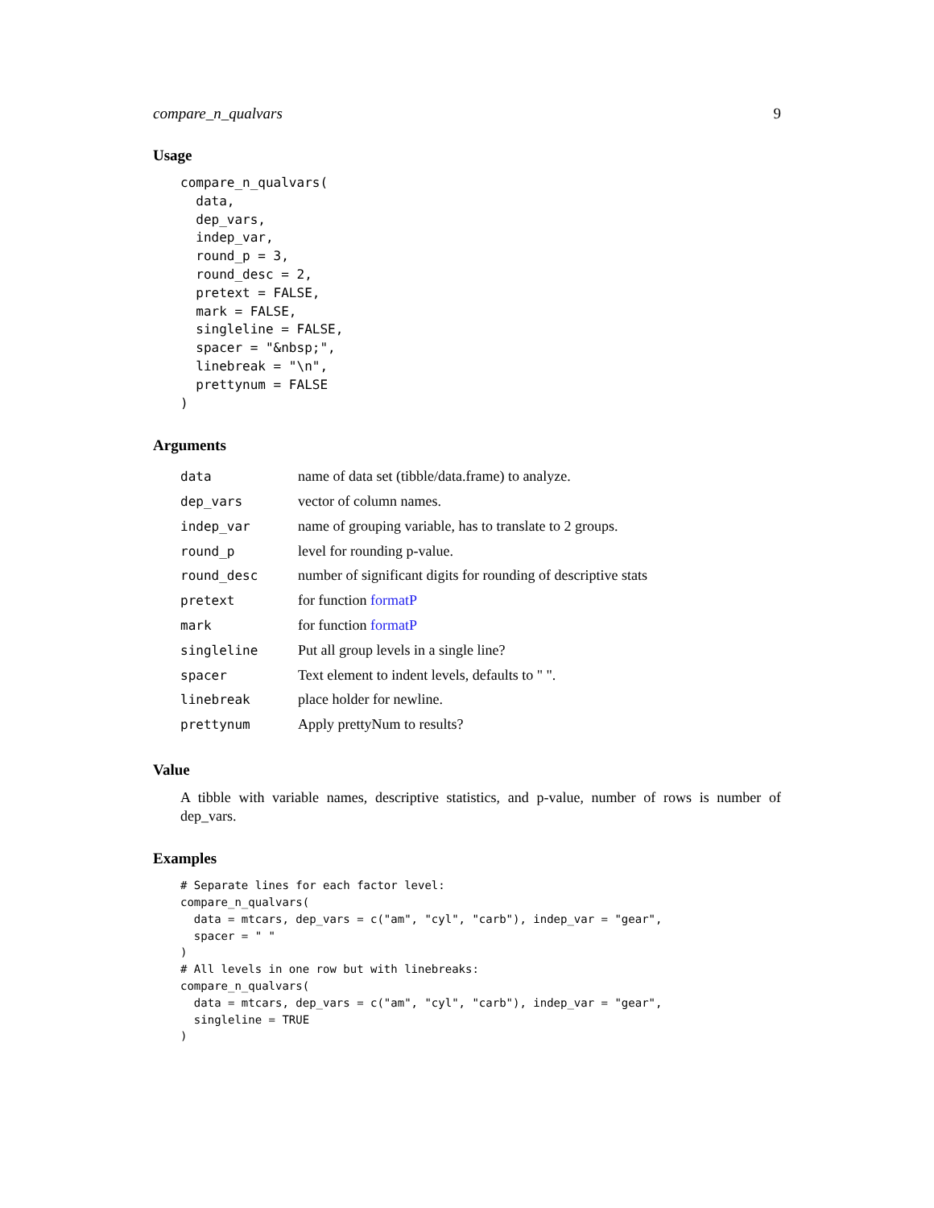compare_n_qualvars 9
Usage
compare_n_qualvars(
  data,
  dep_vars,
  indep_var,
  round_p = 3,
  round_desc = 2,
  pretext = FALSE,
  mark = FALSE,
  singleline = FALSE,
  spacer = "&nbsp;",
  linebreak = "\n",
  prettynum = FALSE
)
Arguments
| data | name of data set (tibble/data.frame) to analyze. |
| dep_vars | vector of column names. |
| indep_var | name of grouping variable, has to translate to 2 groups. |
| round_p | level for rounding p-value. |
| round_desc | number of significant digits for rounding of descriptive stats |
| pretext | for function formatP |
| mark | for function formatP |
| singleline | Put all group levels in a single line? |
| spacer | Text element to indent levels, defaults to " ". |
| linebreak | place holder for newline. |
| prettynum | Apply prettyNum to results? |
Value
A tibble with variable names, descriptive statistics, and p-value, number of rows is number of dep_vars.
Examples
# Separate lines for each factor level:
compare_n_qualvars(
  data = mtcars, dep_vars = c("am", "cyl", "carb"), indep_var = "gear",
  spacer = " "
)
# All levels in one row but with linebreaks:
compare_n_qualvars(
  data = mtcars, dep_vars = c("am", "cyl", "carb"), indep_var = "gear",
  singleline = TRUE
)